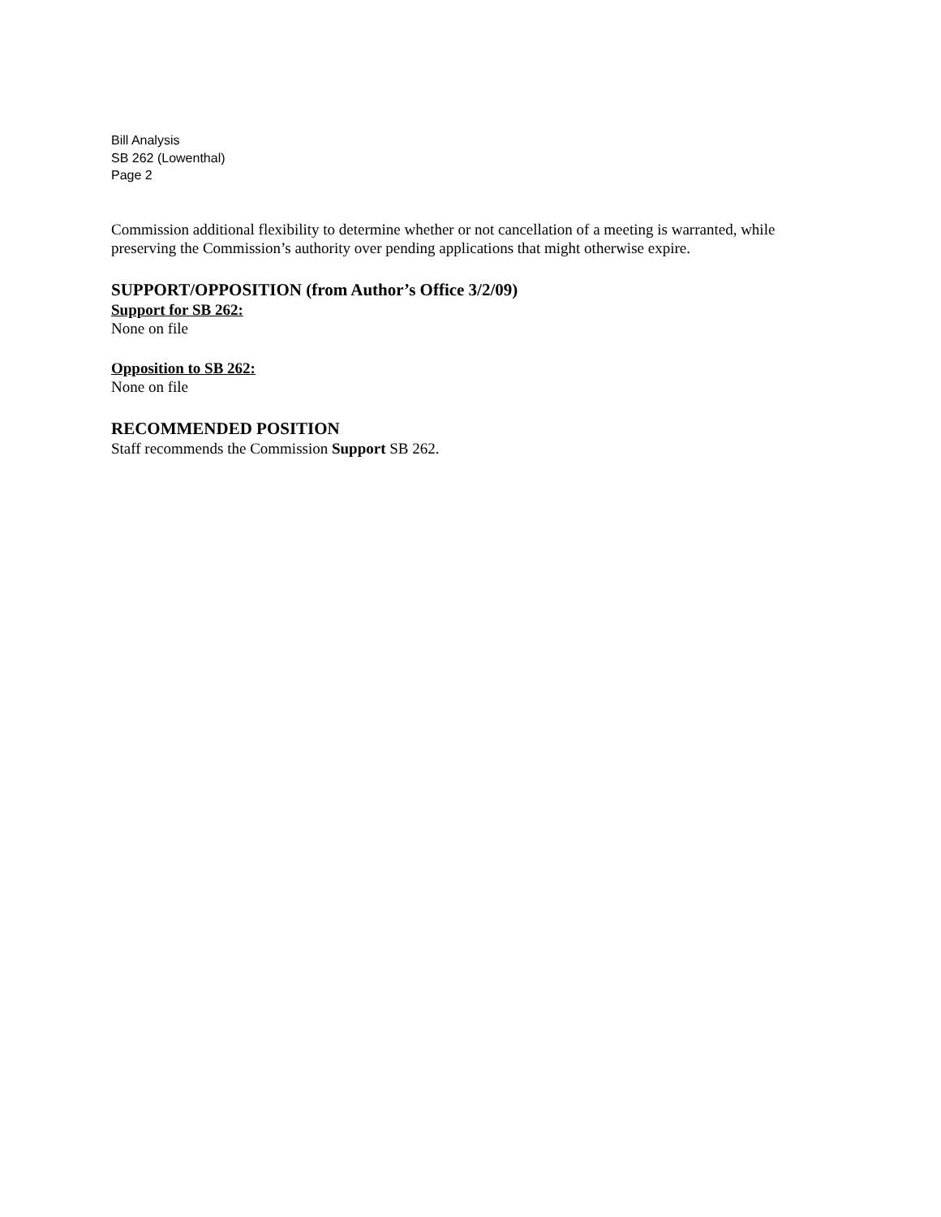Bill Analysis
SB 262 (Lowenthal)
Page 2
Commission additional flexibility to determine whether or not cancellation of a meeting is warranted, while preserving the Commission’s authority over pending applications that might otherwise expire.
SUPPORT/OPPOSITION (from Author’s Office 3/2/09)
Support for SB 262:
None on file
Opposition to SB 262:
None on file
RECOMMENDED POSITION
Staff recommends the Commission Support SB 262.